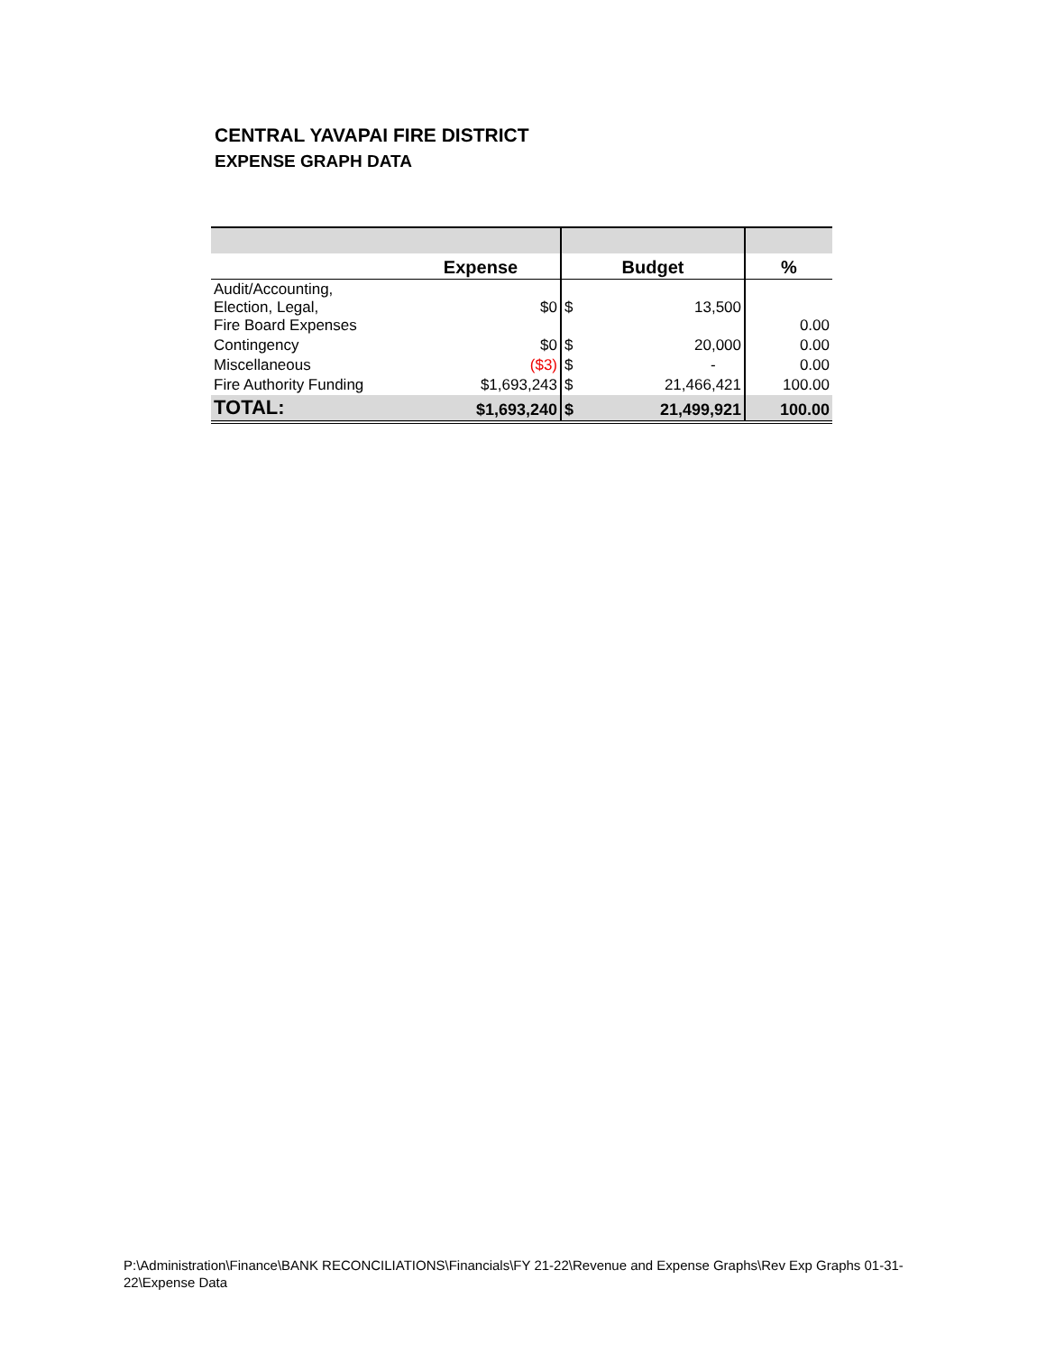CENTRAL YAVAPAI FIRE DISTRICT
EXPENSE GRAPH DATA
| | Expense | Budget | | % |
| --- | --- | --- | --- | --- |
| Audit/Accounting, Election, Legal, Fire Board Expenses | $0 | $ | 13,500 | 0.00 |
| Contingency | $0 | $ | 20,000 | 0.00 |
| Miscellaneous | ($3) | $ | - | 0.00 |
| Fire Authority Funding | $1,693,243 | $ | 21,466,421 | 100.00 |
| TOTAL: | $1,693,240 | $ | 21,499,921 | 100.00 |
P:\Administration\Finance\BANK RECONCILIATIONS\Financials\FY 21-22\Revenue and Expense Graphs\Rev Exp Graphs 01-31-22\Expense Data